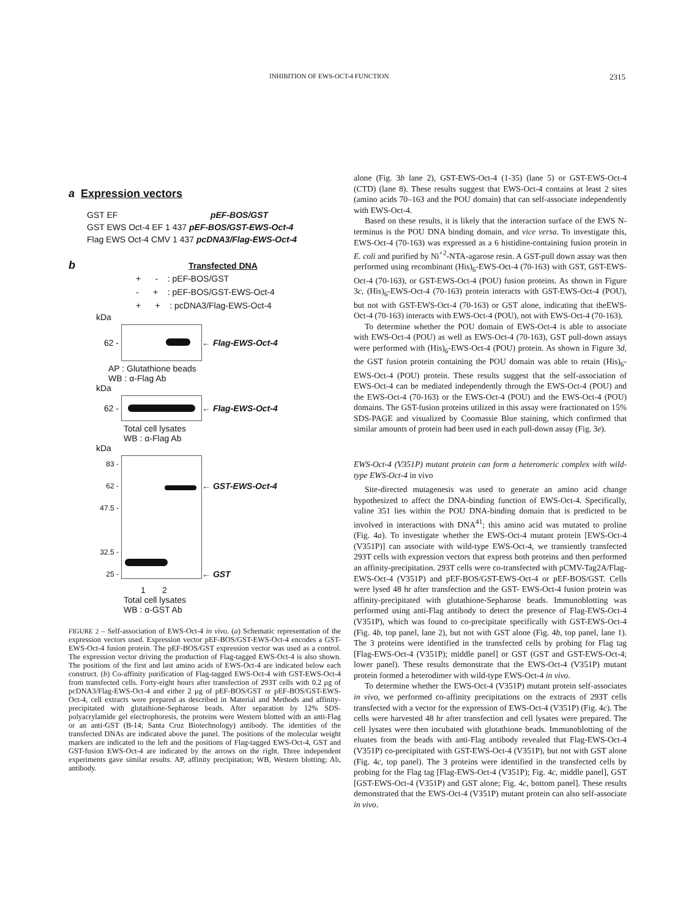INHIBITION OF EWS-OCT-4 FUNCTION 2315
a Expression vectors
GST EF pEF-BOS/GST
GST EWS Oct-4 EF 1 437 pEF-BOS/GST-EWS-Oct-4
Flag EWS Oct-4 CMV 1 437 pcDNA3/Flag-EWS-Oct-4
b Transfected DNA
+ - : pEF-BOS/GST
- + : pEF-BOS/GST-EWS-Oct-4
+ + : pcDNA3/Flag-EWS-Oct-4
kDa
62 - ← Flag-EWS-Oct-4
AP : Glutathione beads
WB : α-Flag Ab
kDa
62 - ← Flag-EWS-Oct-4
Total cell lysates
WB : α-Flag Ab
kDa
83 -
62 -
47.5 -
32.5 -
25 -
← GST-EWS-Oct-4
← GST
1 2
Total cell lysates
WB : α-GST Ab
FIGURE 2 – Self-association of EWS-Oct-4 in vivo. (a) Schematic representation of the expression vectors used. Expression vector pEF-BOS/GST-EWS-Oct-4 encodes a GST-EWS-Oct-4 fusion protein. The pEF-BOS/GST expression vector was used as a control. The expression vector driving the production of Flag-tagged EWS-Oct-4 is also shown. The positions of the first and last amino acids of EWS-Oct-4 are indicated below each construct. (b) Co-affinity purification of Flag-tagged EWS-Oct-4 with GST-EWS-Oct-4 from transfected cells. Forty-eight hours after transfection of 293T cells with 0.2 μg of pcDNA3/Flag-EWS-Oct-4 and either 2 μg of pEF-BOS/GST or pEF-BOS/GST-EWS-Oct-4, cell extracts were prepared as described in Material and Methods and affinity-precipitated with glutathione-Sepharose beads. After separation by 12% SDS-polyacrylamide gel electrophoresis, the proteins were Western blotted with an anti-Flag or an anti-GST (B-14; Santa Cruz Biotechnology) antibody. The identities of the transfected DNAs are indicated above the panel. The positions of the molecular weight markers are indicated to the left and the positions of Flag-tagged EWS-Oct-4, GST and GST-fusion EWS-Oct-4 are indicated by the arrows on the right. Three independent experiments gave similar results. AP, affinity precipitation; WB, Western blotting; Ab, antibody.
alone (Fig. 3b lane 2), GST-EWS-Oct-4 (1-35) (lane 5) or GST-EWS-Oct-4 (CTD) (lane 8). These results suggest that EWS-Oct-4 contains at least 2 sites (amino acids 70–163 and the POU domain) that can self-associate independently with EWS-Oct-4.
Based on these results, it is likely that the interaction surface of the EWS N-terminus is the POU DNA binding domain, and vice versa. To investigate this, EWS-Oct-4 (70-163) was expressed as a 6 histidine-containing fusion protein in E. coli and purified by Ni<sup>+2</sup>-NTA-agarose resin. A GST-pull down assay was then performed using recombinant (His)<sub>6</sub>-EWS-Oct-4 (70-163) with GST, GST-EWS-Oct-4 (70-163), or GST-EWS-Oct-4 (POU) fusion proteins. As shown in Figure 3c, (His)<sub>6</sub>-EWS-Oct-4 (70-163) protein interacts with GST-EWS-Oct-4 (POU), but not with GST-EWS-Oct-4 (70-163) or GST alone, indicating that theEWS-Oct-4 (70-163) interacts with EWS-Oct-4 (POU), not with EWS-Oct-4 (70-163).
To determine whether the POU domain of EWS-Oct-4 is able to associate with EWS-Oct-4 (POU) as well as EWS-Oct-4 (70-163), GST pull-down assays were performed with (His)<sub>6</sub>-EWS-Oct-4 (POU) protein. As shown in Figure 3d, the GST fusion protein containing the POU domain was able to retain (His)<sub>6</sub>-EWS-Oct-4 (POU) protein. These results suggest that the self-association of EWS-Oct-4 can be mediated independently through the EWS-Oct-4 (POU) and the EWS-Oct-4 (70-163) or the EWS-Oct-4 (POU) and the EWS-Oct-4 (POU) domains. The GST-fusion proteins utilized in this assay were fractionated on 15% SDS-PAGE and visualized by Coomassie Blue staining, which confirmed that similar amounts of protein had been used in each pull-down assay (Fig. 3e).
EWS-Oct-4 (V351P) mutant protein can form a heteromeric complex with wild-type EWS-Oct-4 in vivo
Site-directed mutagenesis was used to generate an amino acid change hypothesized to affect the DNA-binding function of EWS-Oct-4. Specifically, valine 351 lies within the POU DNA-binding domain that is predicted to be involved in interactions with DNA<sup>41</sup>; this amino acid was mutated to proline (Fig. 4a). To investigate whether the EWS-Oct-4 mutant protein [EWS-Oct-4 (V351P)] can associate with wild-type EWS-Oct-4, we transiently transfected 293T cells with expression vectors that express both proteins and then performed an affinity-precipitation. 293T cells were co-transfected with pCMV-Tag2A/Flag-EWS-Oct-4 (V351P) and pEF-BOS/GST-EWS-Oct-4 or pEF-BOS/GST. Cells were lysed 48 hr after transfection and the GST- EWS-Oct-4 fusion protein was affinity-precipitated with glutathione-Sepharose beads. Immunoblotting was performed using anti-Flag antibody to detect the presence of Flag-EWS-Oct-4 (V351P), which was found to co-precipitate specifically with GST-EWS-Oct-4 (Fig. 4b, top panel, lane 2), but not with GST alone (Fig. 4b, top panel, lane 1). The 3 proteins were identified in the transfected cells by probing for Flag tag [Flag-EWS-Oct-4 (V351P); middle panel] or GST (GST and GST-EWS-Oct-4; lower panel). These results demonstrate that the EWS-Oct-4 (V351P) mutant protein formed a heterodimer with wild-type EWS-Oct-4 in vivo.
To determine whether the EWS-Oct-4 (V351P) mutant protein self-associates in vivo, we performed co-affinity precipitations on the extracts of 293T cells transfected with a vector for the expression of EWS-Oct-4 (V351P) (Fig. 4c). The cells were harvested 48 hr after transfection and cell lysates were prepared. The cell lysates were then incubated with glutathione beads. Immunoblotting of the eluates from the beads with anti-Flag antibody revealed that Flag-EWS-Oct-4 (V351P) co-precipitated with GST-EWS-Oct-4 (V351P), but not with GST alone (Fig. 4c, top panel). The 3 proteins were identified in the transfected cells by probing for the Flag tag [Flag-EWS-Oct-4 (V351P); Fig. 4c, middle panel], GST [GST-EWS-Oct-4 (V351P) and GST alone; Fig. 4c, bottom panel]. These results demonstrated that the EWS-Oct-4 (V351P) mutant protein can also self-associate in vivo.